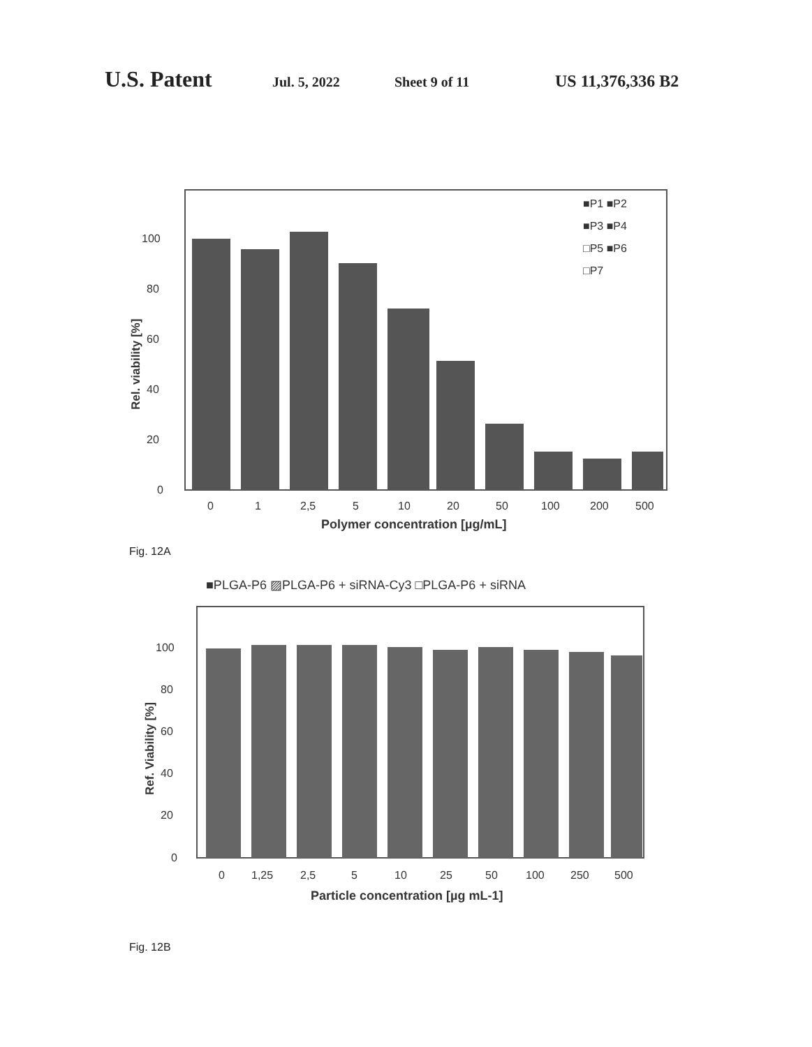U.S. Patent Jul. 5, 2022 Sheet 9 of 11 US 11,376,336 B2
0
20
40
60
80
100
Rel. viability [%]
■P1 ■P2
■P3 ■P4
□P5 ■P6
□P7
0
1
2,5
5
10
20
50
100
200
500
Polymer concentration [µg/mL]
Fig. 12A
■PLGA-P6 ▨PLGA-P6 + siRNA-Cy3 □PLGA-P6 + siRNA
0
20
40
60
80
100
Ref. Viability [%]
0
1,25
2,5
5
10
25
50
100
250
500
Particle concentration [µg mL-1]
Fig. 12B